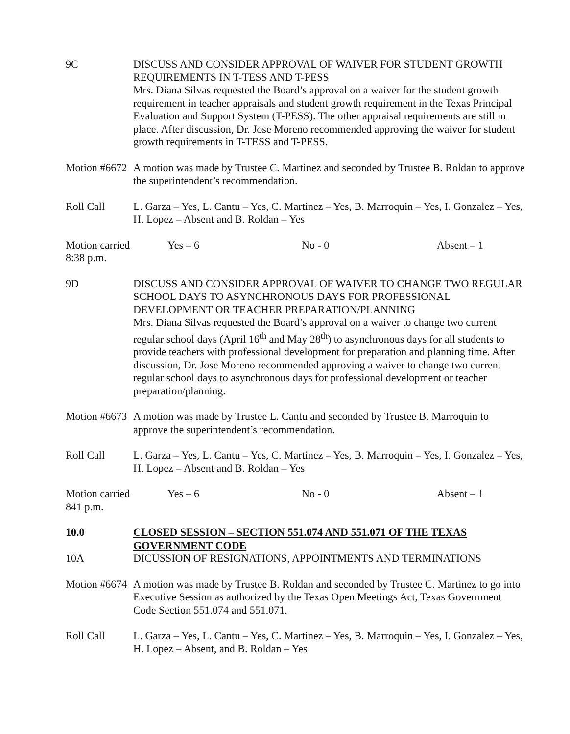9C DISCUSS AND CONSIDER APPROVAL OF WAIVER FOR STUDENT GROWTH REQUIREMENTS IN T-TESS AND T-PESS
Mrs. Diana Silvas requested the Board’s approval on a waiver for the student growth requirement in teacher appraisals and student growth requirement in the Texas Principal Evaluation and Support System (T-PESS). The other appraisal requirements are still in place. After discussion, Dr. Jose Moreno recommended approving the waiver for student growth requirements in T-TESS and T-PESS.
Motion #6672
A motion was made by Trustee C. Martinez and seconded by Trustee B. Roldan to approve the superintendent’s recommendation.
Roll Call L. Garza – Yes, L. Cantu – Yes, C. Martinez – Yes, B. Marroquin – Yes, I. Gonzalez – Yes, H. Lopez – Absent and B. Roldan – Yes
Motion carried
8:38 p.m.
Yes – 6 No - 0 Absent – 1
9D DISCUSS AND CONSIDER APPROVAL OF WAIVER TO CHANGE TWO REGULAR SCHOOL DAYS TO ASYNCHRONOUS DAYS FOR PROFESSIONAL DEVELOPMENT OR TEACHER PREPARATION/PLANNING
Mrs. Diana Silvas requested the Board’s approval on a waiver to change two current regular school days (April 16<sup>th</sup> and May 28<sup>th</sup>) to asynchronous days for all students to provide teachers with professional development for preparation and planning time. After discussion, Dr. Jose Moreno recommended approving a waiver to change two current regular school days to asynchronous days for professional development or teacher preparation/planning.
Motion #6673
A motion was made by Trustee L. Cantu and seconded by Trustee B. Marroquin to approve the superintendent’s recommendation.
Roll Call L. Garza – Yes, L. Cantu – Yes, C. Martinez – Yes, B. Marroquin – Yes, I. Gonzalez – Yes, H. Lopez – Absent and B. Roldan – Yes
Motion carried
841 p.m.
Yes – 6 No - 0 Absent – 1
10.0 CLOSED SESSION – SECTION 551.074 AND 551.071 OF THE TEXAS GOVERNMENT CODE
10A DICUSSION OF RESIGNATIONS, APPOINTMENTS AND TERMINATIONS
Motion #6674
A motion was made by Trustee B. Roldan and seconded by Trustee C. Martinez to go into Executive Session as authorized by the Texas Open Meetings Act, Texas Government Code Section 551.074 and 551.071.
Roll Call L. Garza – Yes, L. Cantu – Yes, C. Martinez – Yes, B. Marroquin – Yes, I. Gonzalez – Yes, H. Lopez – Absent, and B. Roldan – Yes